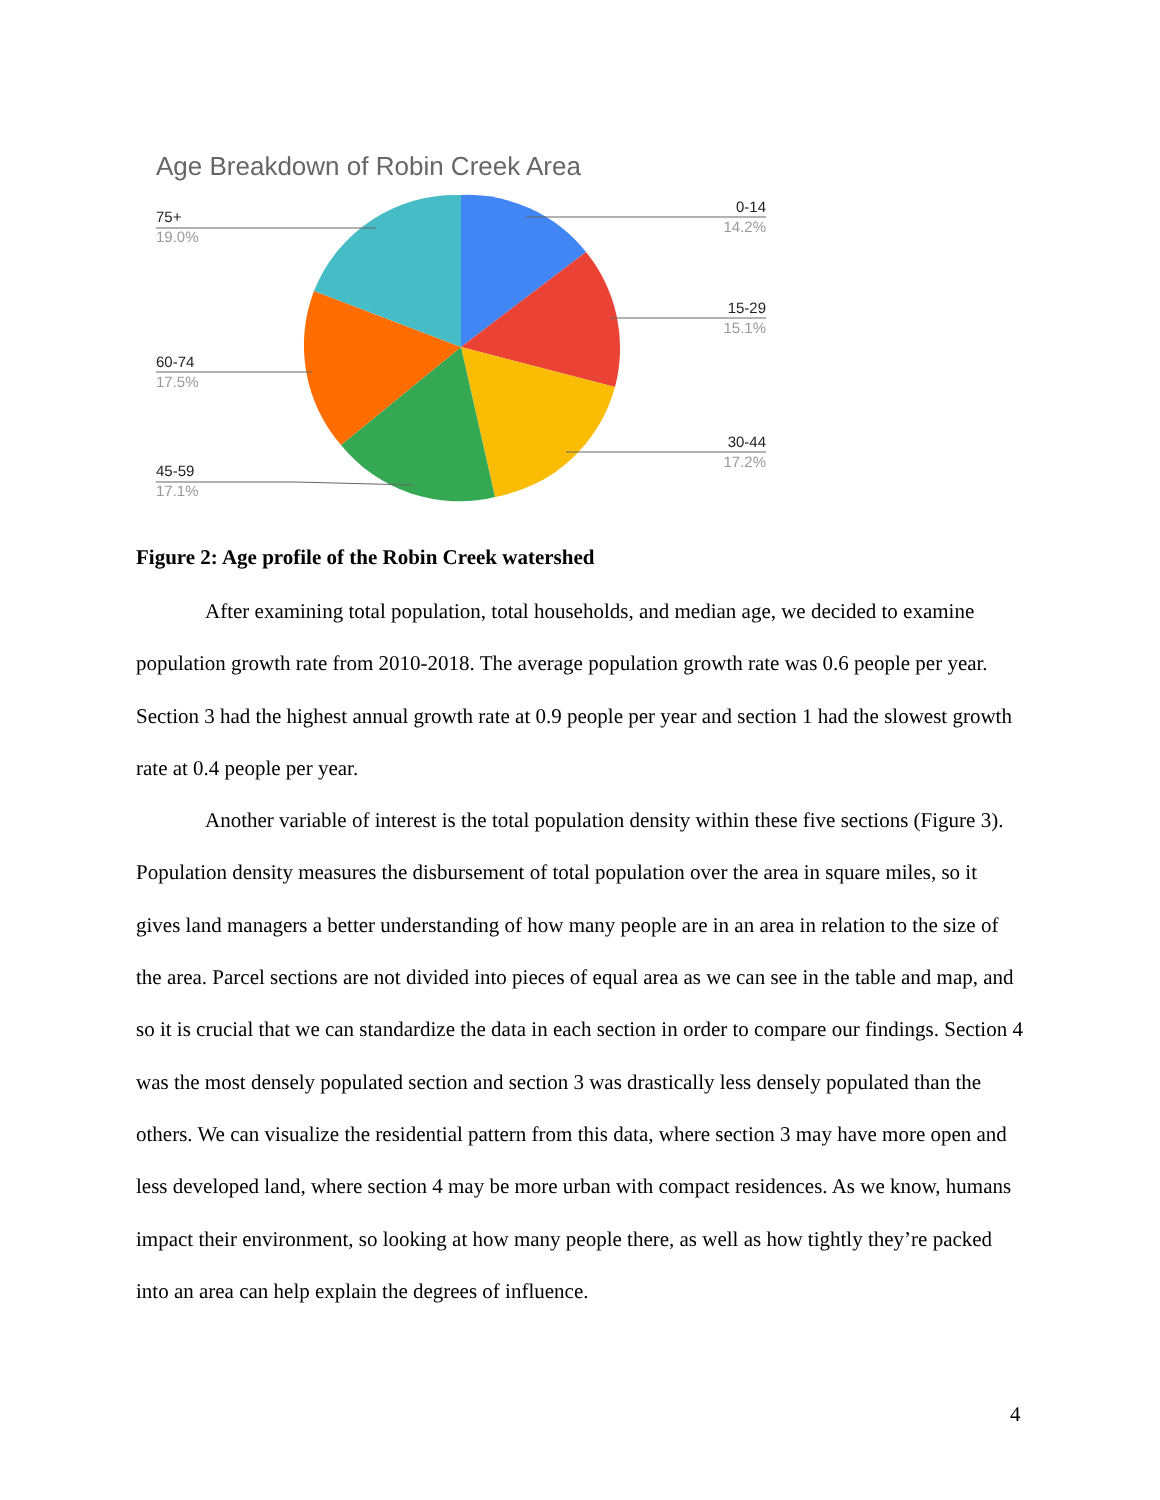Age Breakdown of Robin Creek Area
0-14
14.2%
15-29
15.1%
30-44
17.2%
75+
19.0%
60-74
17.5%
45-59
17.1%
Figure 2: Age profile of the Robin Creek watershed
After examining total population, total households, and median age, we decided to examine population growth rate from 2010-2018. The average population growth rate was 0.6 people per year. Section 3 had the highest annual growth rate at 0.9 people per year and section 1 had the slowest growth rate at 0.4 people per year.
Another variable of interest is the total population density within these five sections (Figure 3). Population density measures the disbursement of total population over the area in square miles, so it gives land managers a better understanding of how many people are in an area in relation to the size of the area. Parcel sections are not divided into pieces of equal area as we can see in the table and map, and so it is crucial that we can standardize the data in each section in order to compare our findings. Section 4 was the most densely populated section and section 3 was drastically less densely populated than the others. We can visualize the residential pattern from this data, where section 3 may have more open and less developed land, where section 4 may be more urban with compact residences. As we know, humans impact their environment, so looking at how many people there, as well as how tightly they’re packed into an area can help explain the degrees of influence.
4